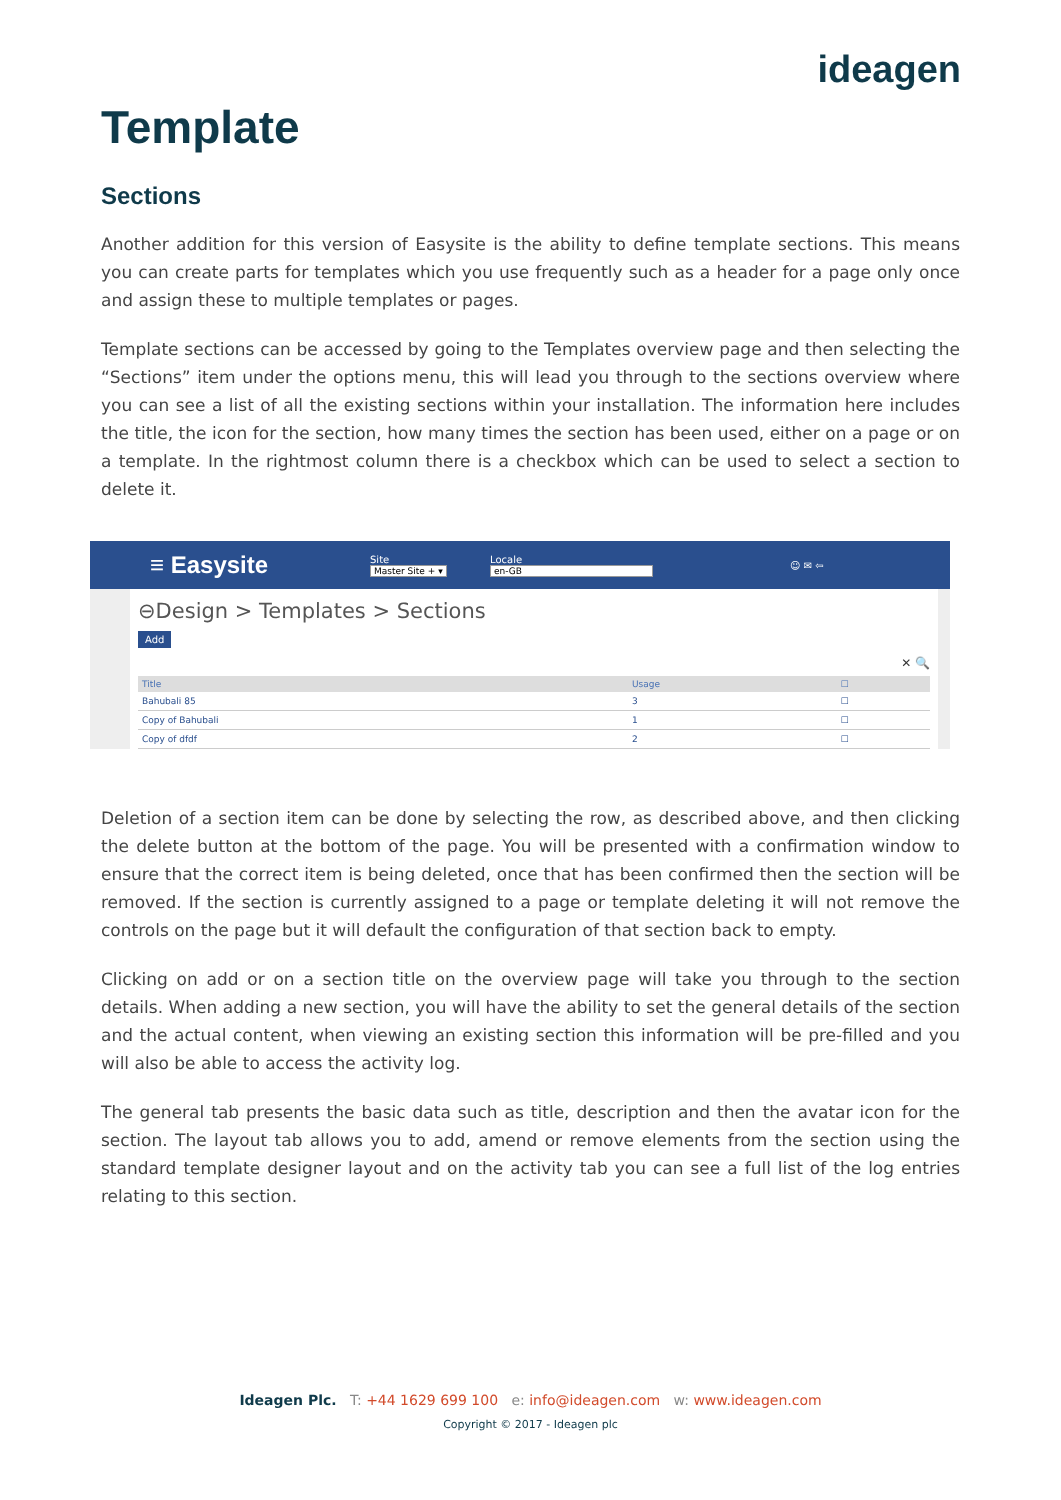ideagen
Template
Sections
Another addition for this version of Easysite is the ability to define template sections. This means you can create parts for templates which you use frequently such as a header for a page only once and assign these to multiple templates or pages.
Template sections can be accessed by going to the Templates overview page and then selecting the “Sections” item under the options menu, this will lead you through to the sections overview where you can see a list of all the existing sections within your installation. The information here includes the title, the icon for the section, how many times the section has been used, either on a page or on a template. In the rightmost column there is a checkbox which can be used to select a section to delete it.
≡ Easysite Site
Master Site + ▾ Locale
en-GB ☺ ✉ ⇦
⊖Design > Templates > Sections
Add
✕ 🔍
| Title | Usage | ☐ |
| --- | --- | --- |
| Bahubali 85 | 3 | ☐ |
| Copy of Bahubali | 1 | ☐ |
| Copy of dfdf | 2 | ☐ |
Deletion of a section item can be done by selecting the row, as described above, and then clicking the delete button at the bottom of the page. You will be presented with a confirmation window to ensure that the correct item is being deleted, once that has been confirmed then the section will be removed. If the section is currently assigned to a page or template deleting it will not remove the controls on the page but it will default the configuration of that section back to empty.
Clicking on add or on a section title on the overview page will take you through to the section details. When adding a new section, you will have the ability to set the general details of the section and the actual content, when viewing an existing section this information will be pre-filled and you will also be able to access the activity log.
The general tab presents the basic data such as title, description and then the avatar icon for the section. The layout tab allows you to add, amend or remove elements from the section using the standard template designer layout and on the activity tab you can see a full list of the log entries relating to this section.
Ideagen Plc. T: +44 1629 699 100 e: info@ideagen.com w: www.ideagen.com
Copyright © 2017 - Ideagen plc